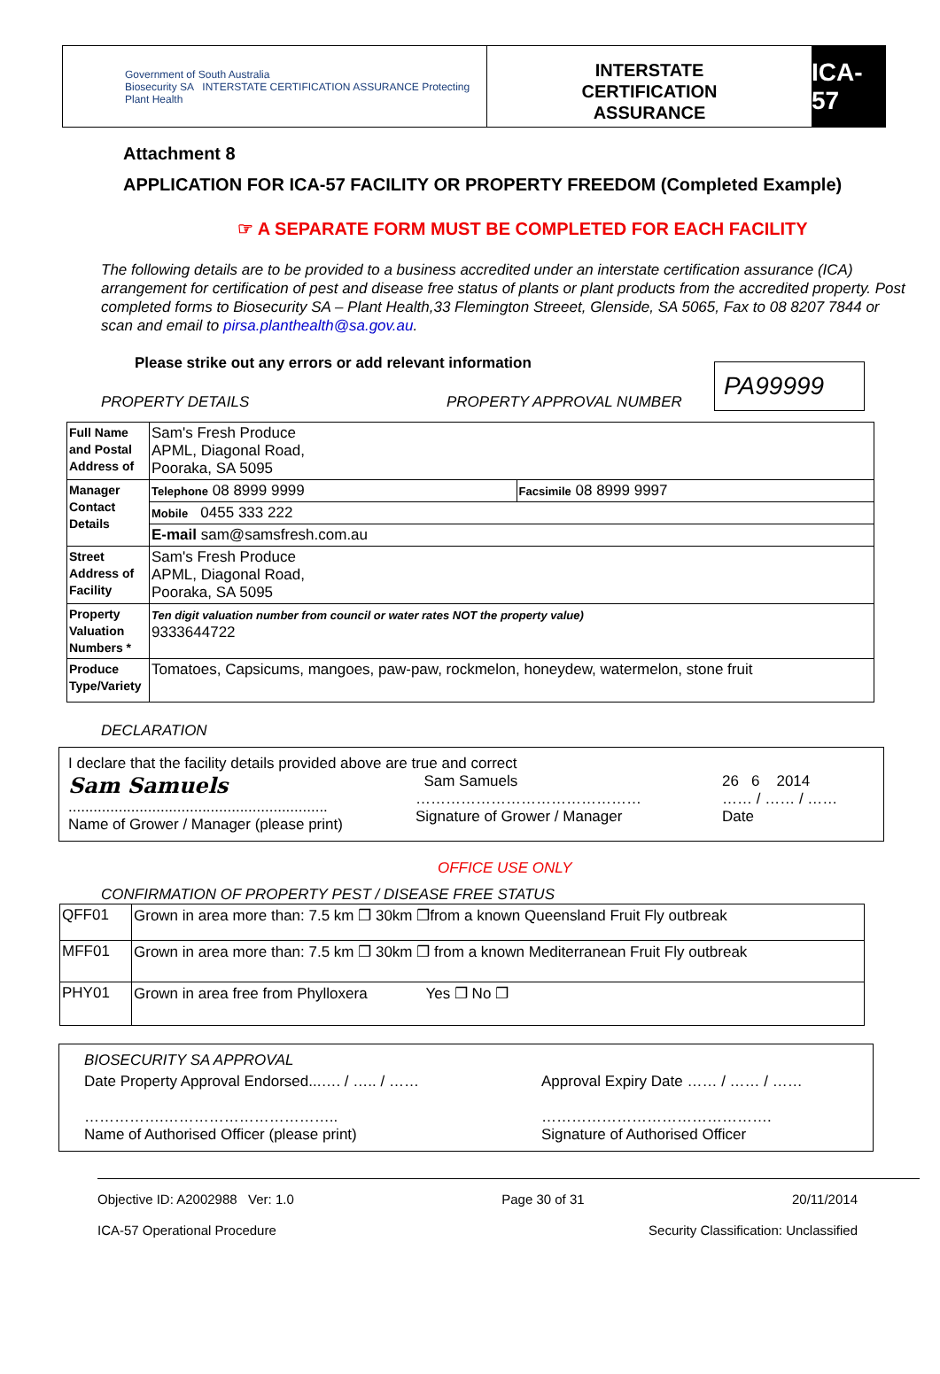Government of South Australia
Biosecurity SA INTERSTATE CERTIFICATION ASSURANCE Protecting Plant Health
INTERSTATE
CERTIFICATION
ASSURANCE
ICA-57
Attachment 8
APPLICATION FOR ICA-57 FACILITY OR PROPERTY FREEDOM (Completed Example)
☞ A SEPARATE FORM MUST BE COMPLETED FOR EACH FACILITY
The following details are to be provided to a business accredited under an interstate certification assurance (ICA) arrangement for certification of pest and disease free status of plants or plant products from the accredited property. Post completed forms to Biosecurity SA – Plant Health,33 Flemington Streeet, Glenside, SA 5065, Fax to 08 8207 7844 or scan and email to pirsa.planthealth@sa.gov.au.
Please strike out any errors or add relevant information
PROPERTY DETAILS PROPERTY APPROVAL NUMBER
PA99999
| Full Name and Postal Address of | Sam's Fresh Produce APML, Diagonal Road, Pooraka, SA 5095 | |
| Manager Contact Details | Telephone 08 8999 9999 | Facsimile 08 8999 9997 |
| | Mobile 0455 333 222 | |
| | E-mail sam@samsfresh.com.au | |
| Street Address of Facility | Sam's Fresh Produce APML, Diagonal Road, Pooraka, SA 5095 | |
| Property Valuation Numbers * | Ten digit valuation number from council or water rates NOT the property value) 9333644722 | |
| Produce Type/Variety | Tomatoes, Capsicums, mangoes, paw-paw, rockmelon, honeydew, watermelon, stone fruit | |
DECLARATION
I declare that the facility details provided above are true and correct
Sam Samuels
..............................................................
Name of Grower / Manager (please print)
Sam Samuels
………………………………………
Signature of Grower / Manager
26 6 2014
…… / …… / ……
Date
OFFICE USE ONLY
CONFIRMATION OF PROPERTY PEST / DISEASE FREE STATUS
| QFF01 | Grown in area more than: 7.5 km ❐ 30km ❐from a known Queensland Fruit Fly outbreak |
| MFF01 | Grown in area more than: 7.5 km ❐ 30km ❐ from a known Mediterranean Fruit Fly outbreak |
| PHY01 | Grown in area free from Phylloxera Yes ❐ No ❐ |
BIOSECURITY SA APPROVAL
Date Property Approval Endorsed...…. / ….. / ……
…………….……………………………..
Name of Authorised Officer (please print)
Approval Expiry Date …… / …… / ……
……………………………………….
Signature of Authorised Officer
Objective ID: A2002988 Ver: 1.0 Page 30 of 31 20/11/2014
ICA-57 Operational Procedure Security Classification: Unclassified